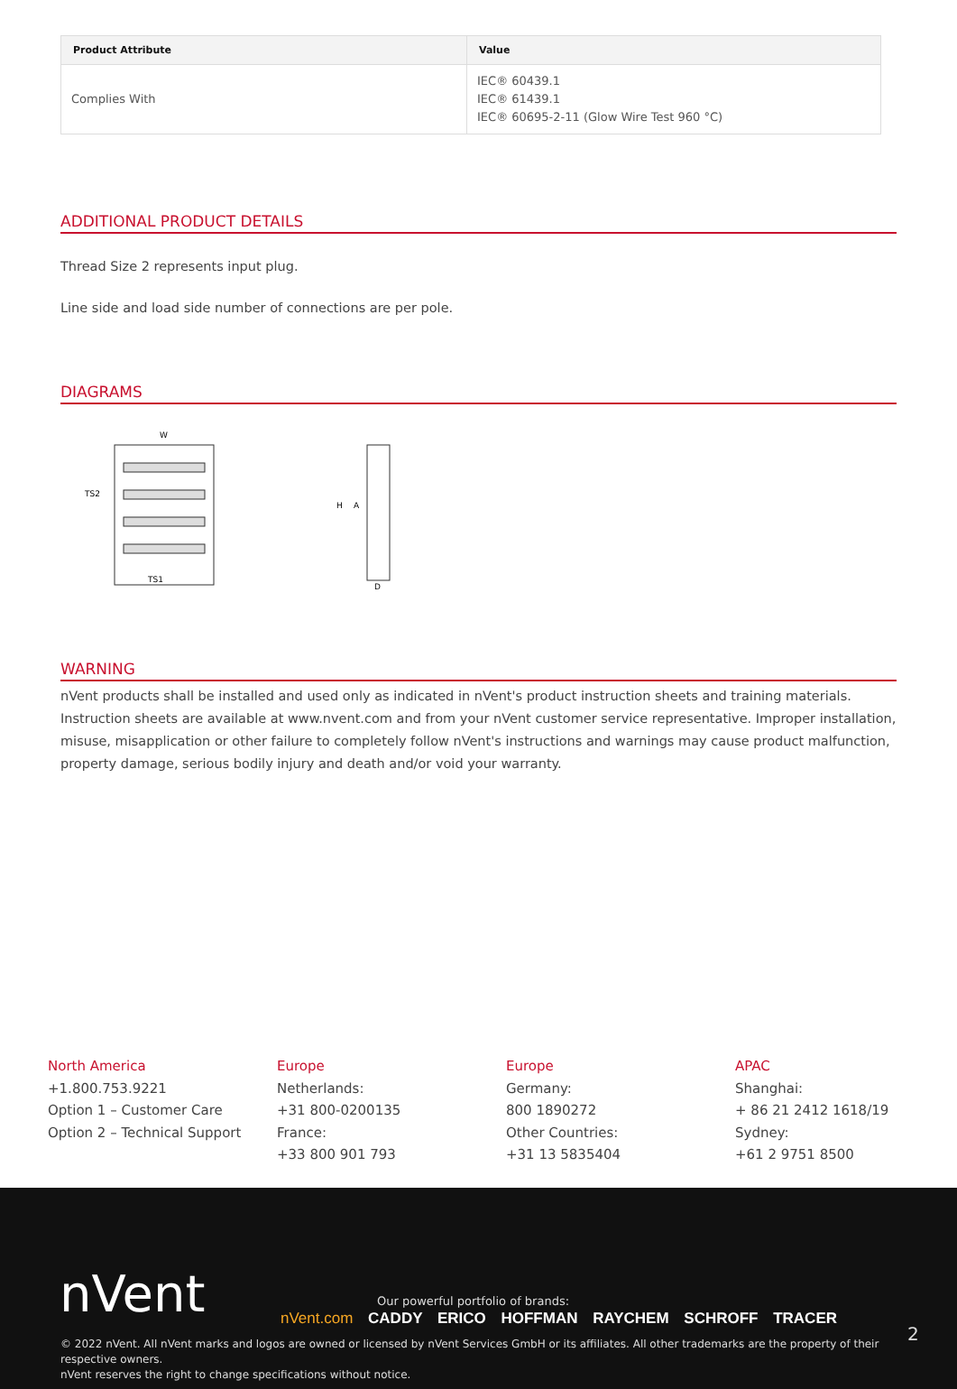| Product Attribute | Value |
| --- | --- |
| Complies With | IEC® 60439.1 IEC® 61439.1 IEC® 60695-2-11 (Glow Wire Test 960 °C) |
ADDITIONAL PRODUCT DETAILS
Thread Size 2 represents input plug.
Line side and load side number of connections are per pole.
DIAGRAMS
W
TS2
TS1
H
A
D
WARNING
nVent products shall be installed and used only as indicated in nVent's product instruction sheets and training materials. Instruction sheets are available at www.nvent.com and from your nVent customer service representative. Improper installation, misuse, misapplication or other failure to completely follow nVent's instructions and warnings may cause product malfunction, property damage, serious bodily injury and death and/or void your warranty.
North America
+1.800.753.9221
Option 1 – Customer Care
Option 2 – Technical Support
Europe
Netherlands:
+31 800-0200135
France:
+33 800 901 793
Europe
Germany:
800 1890272
Other Countries:
+31 13 5835404
APAC
Shanghai:
+ 86 21 2412 1618/19
Sydney:
+61 2 9751 8500
nVent
Our powerful portfolio of brands:
nVent.com CADDY ERICO HOFFMAN RAYCHEM SCHROFF TRACER
2
© 2022 nVent. All nVent marks and logos are owned or licensed by nVent Services GmbH or its affiliates. All other trademarks are the property of their respective owners.
nVent reserves the right to change specifications without notice.